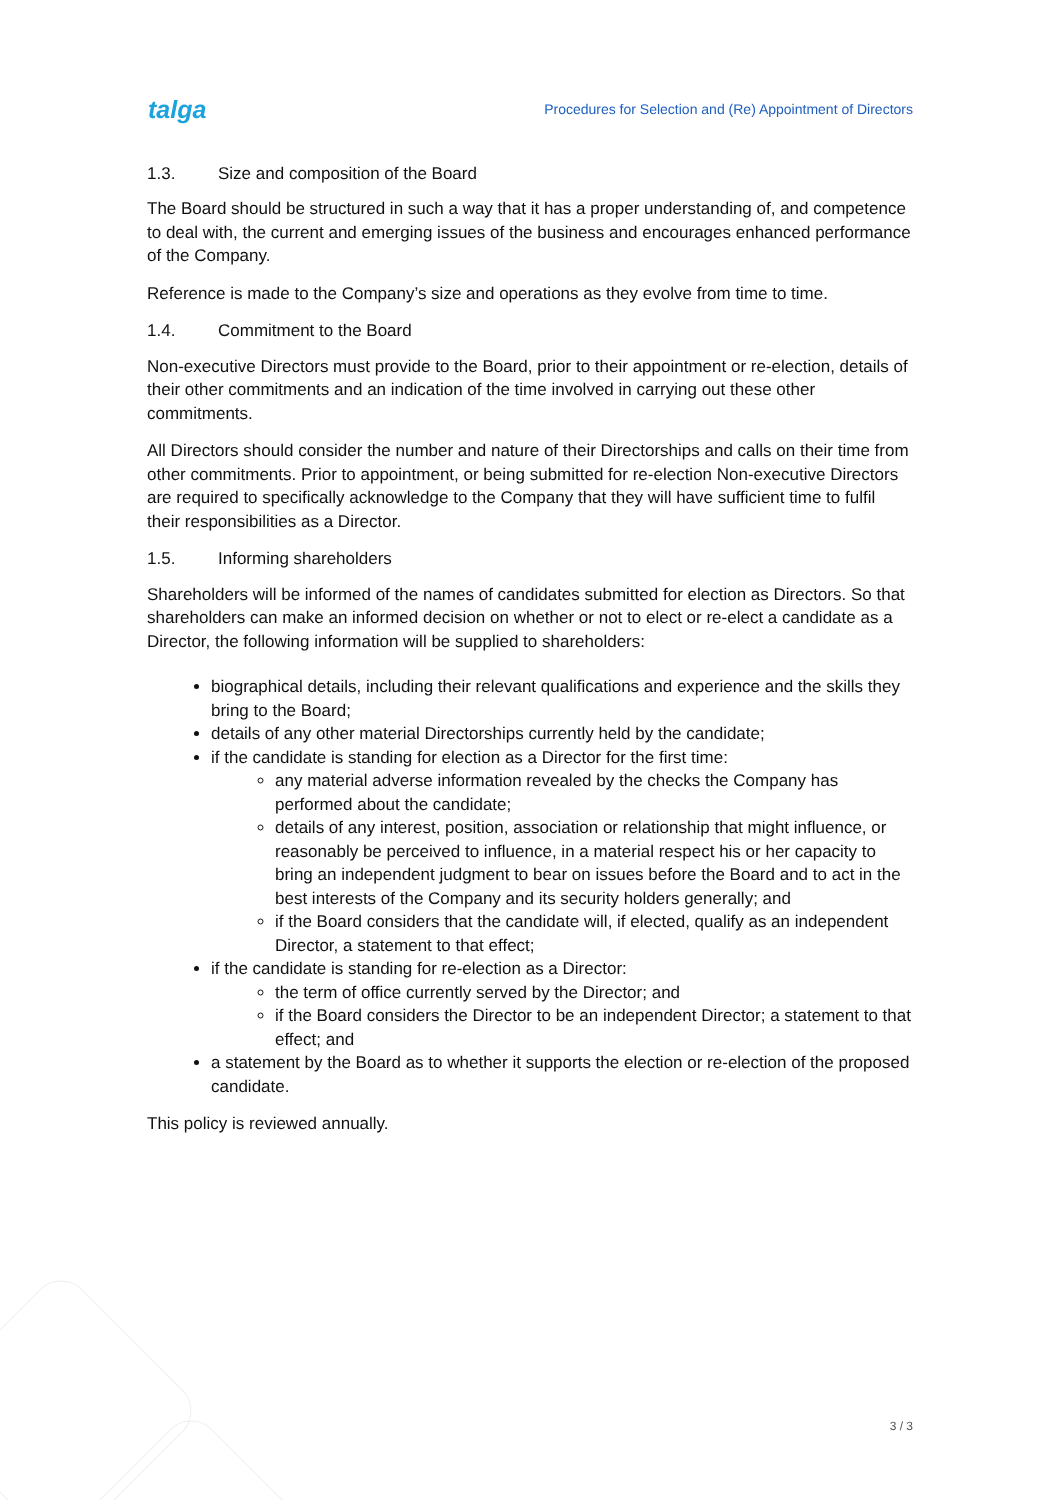talga
Procedures for Selection and (Re) Appointment of Directors
1.3. Size and composition of the Board
The Board should be structured in such a way that it has a proper understanding of, and competence to deal with, the current and emerging issues of the business and encourages enhanced performance of the Company.
Reference is made to the Company’s size and operations as they evolve from time to time.
1.4. Commitment to the Board
Non-executive Directors must provide to the Board, prior to their appointment or re-election, details of their other commitments and an indication of the time involved in carrying out these other commitments.
All Directors should consider the number and nature of their Directorships and calls on their time from other commitments. Prior to appointment, or being submitted for re-election Non-executive Directors are required to specifically acknowledge to the Company that they will have sufficient time to fulfil their responsibilities as a Director.
1.5. Informing shareholders
Shareholders will be informed of the names of candidates submitted for election as Directors. So that shareholders can make an informed decision on whether or not to elect or re-elect a candidate as a Director, the following information will be supplied to shareholders:
biographical details, including their relevant qualifications and experience and the skills they bring to the Board;
details of any other material Directorships currently held by the candidate;
if the candidate is standing for election as a Director for the first time:
any material adverse information revealed by the checks the Company has performed about the candidate;
details of any interest, position, association or relationship that might influence, or reasonably be perceived to influence, in a material respect his or her capacity to bring an independent judgment to bear on issues before the Board and to act in the best interests of the Company and its security holders generally; and
if the Board considers that the candidate will, if elected, qualify as an independent Director, a statement to that effect;
if the candidate is standing for re-election as a Director:
the term of office currently served by the Director; and
if the Board considers the Director to be an independent Director; a statement to that effect; and
a statement by the Board as to whether it supports the election or re-election of the proposed candidate.
This policy is reviewed annually.
3 / 3